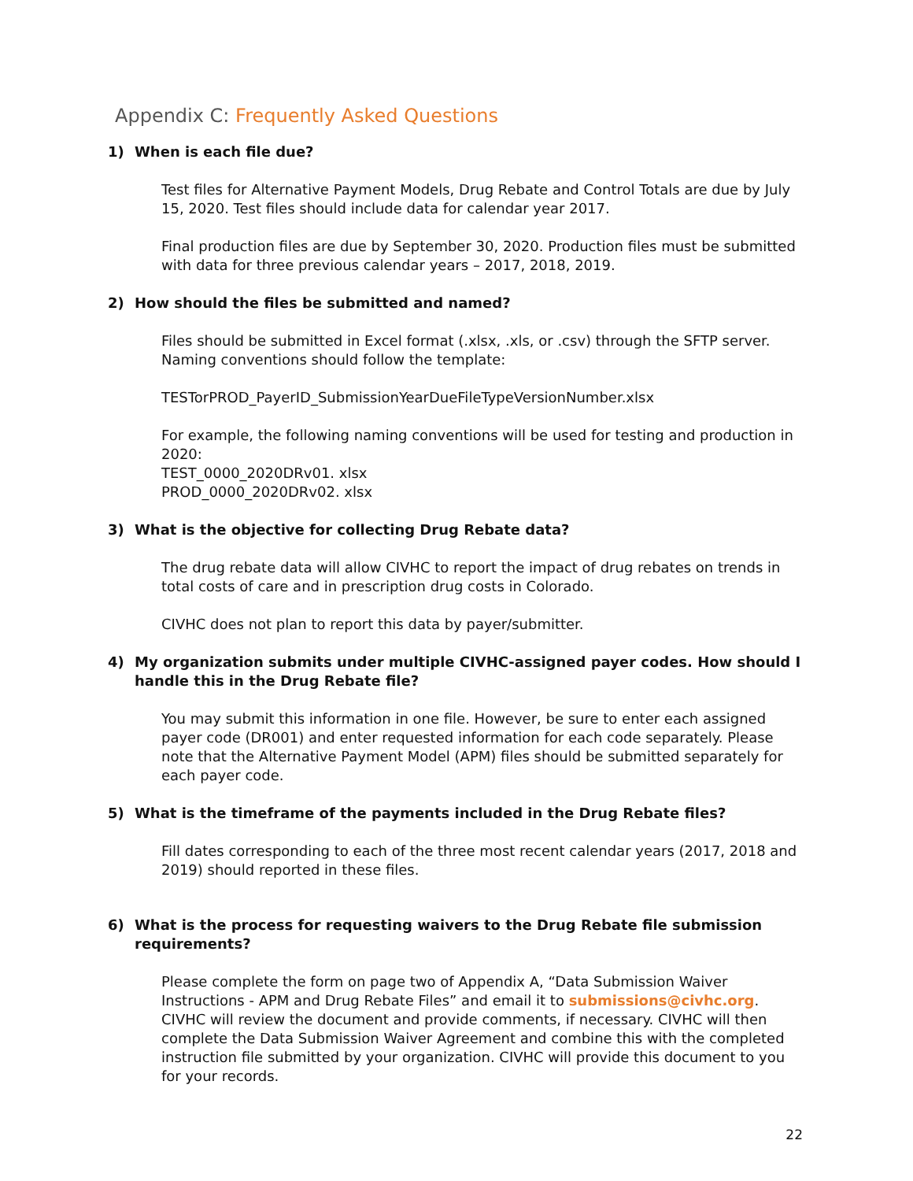Appendix C: Frequently Asked Questions
1) When is each file due?
Test files for Alternative Payment Models, Drug Rebate and Control Totals are due by July 15, 2020. Test files should include data for calendar year 2017.
Final production files are due by September 30, 2020. Production files must be submitted with data for three previous calendar years – 2017, 2018, 2019.
2) How should the files be submitted and named?
Files should be submitted in Excel format (.xlsx, .xls, or .csv) through the SFTP server. Naming conventions should follow the template:
TESTorPROD_PayerID_SubmissionYearDueFileTypeVersionNumber.xlsx
For example, the following naming conventions will be used for testing and production in 2020:
TEST_0000_2020DRv01. xlsx
PROD_0000_2020DRv02. xlsx
3) What is the objective for collecting Drug Rebate data?
The drug rebate data will allow CIVHC to report the impact of drug rebates on trends in total costs of care and in prescription drug costs in Colorado.
CIVHC does not plan to report this data by payer/submitter.
4) My organization submits under multiple CIVHC-assigned payer codes. How should I handle this in the Drug Rebate file?
You may submit this information in one file. However, be sure to enter each assigned payer code (DR001) and enter requested information for each code separately. Please note that the Alternative Payment Model (APM) files should be submitted separately for each payer code.
5) What is the timeframe of the payments included in the Drug Rebate files?
Fill dates corresponding to each of the three most recent calendar years (2017, 2018 and 2019) should reported in these files.
6) What is the process for requesting waivers to the Drug Rebate file submission requirements?
Please complete the form on page two of Appendix A, “Data Submission Waiver Instructions - APM and Drug Rebate Files” and email it to submissions@civhc.org. CIVHC will review the document and provide comments, if necessary. CIVHC will then complete the Data Submission Waiver Agreement and combine this with the completed instruction file submitted by your organization. CIVHC will provide this document to you for your records.
22